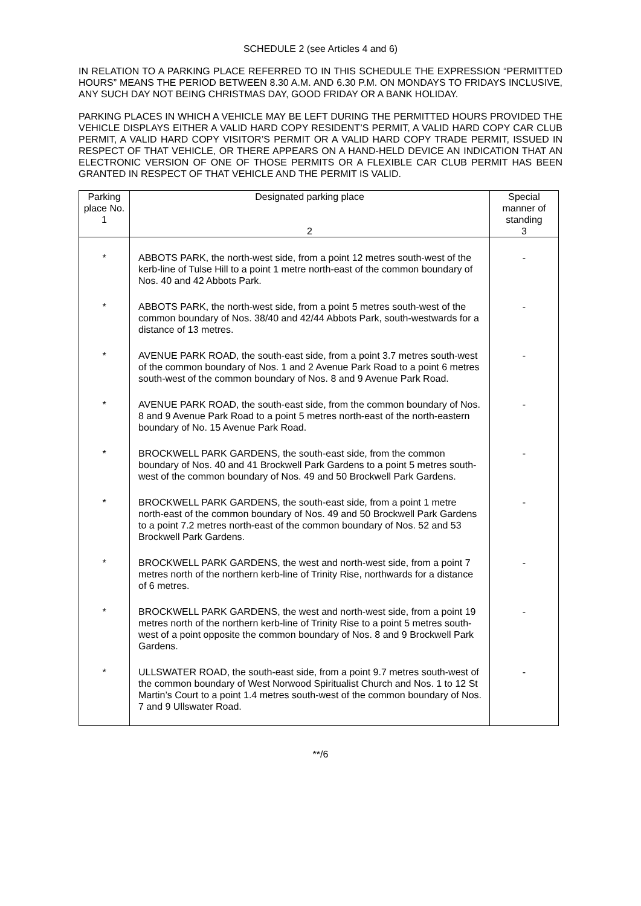SCHEDULE 2 (see Articles 4 and 6)
IN RELATION TO A PARKING PLACE REFERRED TO IN THIS SCHEDULE THE EXPRESSION “PERMITTED HOURS” MEANS THE PERIOD BETWEEN 8.30 A.M. AND 6.30 P.M. ON MONDAYS TO FRIDAYS INCLUSIVE, ANY SUCH DAY NOT BEING CHRISTMAS DAY, GOOD FRIDAY OR A BANK HOLIDAY.
PARKING PLACES IN WHICH A VEHICLE MAY BE LEFT DURING THE PERMITTED HOURS PROVIDED THE VEHICLE DISPLAYS EITHER A VALID HARD COPY RESIDENT’S PERMIT, A VALID HARD COPY CAR CLUB PERMIT, A VALID HARD COPY VISITOR’S PERMIT OR A VALID HARD COPY TRADE PERMIT, ISSUED IN RESPECT OF THAT VEHICLE, OR THERE APPEARS ON A HAND-HELD DEVICE AN INDICATION THAT AN ELECTRONIC VERSION OF ONE OF THOSE PERMITS OR A FLEXIBLE CAR CLUB PERMIT HAS BEEN GRANTED IN RESPECT OF THAT VEHICLE AND THE PERMIT IS VALID.
| Parking place No. 1 | Designated parking place 2 | Special manner of standing 3 |
| --- | --- | --- |
| * | ABBOTS PARK, the north-west side, from a point 12 metres south-west of the kerb-line of Tulse Hill to a point 1 metre north-east of the common boundary of Nos. 40 and 42 Abbots Park. | - |
| * | ABBOTS PARK, the north-west side, from a point 5 metres south-west of the common boundary of Nos. 38/40 and 42/44 Abbots Park, south-westwards for a distance of 13 metres. | - |
| * | AVENUE PARK ROAD, the south-east side, from a point 3.7 metres south-west of the common boundary of Nos. 1 and 2 Avenue Park Road to a point 6 metres south-west of the common boundary of Nos. 8 and 9 Avenue Park Road. | - |
| * | AVENUE PARK ROAD, the south-east side, from the common boundary of Nos. 8 and 9 Avenue Park Road to a point 5 metres north-east of the north-eastern boundary of No. 15 Avenue Park Road. | - |
| * | BROCKWELL PARK GARDENS, the south-east side, from the common boundary of Nos. 40 and 41 Brockwell Park Gardens to a point 5 metres south-west of the common boundary of Nos. 49 and 50 Brockwell Park Gardens. | - |
| * | BROCKWELL PARK GARDENS, the south-east side, from a point 1 metre north-east of the common boundary of Nos. 49 and 50 Brockwell Park Gardens to a point 7.2 metres north-east of the common boundary of Nos. 52 and 53 Brockwell Park Gardens. | - |
| * | BROCKWELL PARK GARDENS, the west and north-west side, from a point 7 metres north of the northern kerb-line of Trinity Rise, northwards for a distance of 6 metres. | - |
| * | BROCKWELL PARK GARDENS, the west and north-west side, from a point 19 metres north of the northern kerb-line of Trinity Rise to a point 5 metres south-west of a point opposite the common boundary of Nos. 8 and 9 Brockwell Park Gardens. | - |
| * | ULLSWATER ROAD, the south-east side, from a point 9.7 metres south-west of the common boundary of West Norwood Spiritualist Church and Nos. 1 to 12 St Martin’s Court to a point 1.4 metres south-west of the common boundary of Nos. 7 and 9 Ullswater Road. | - |
**/6